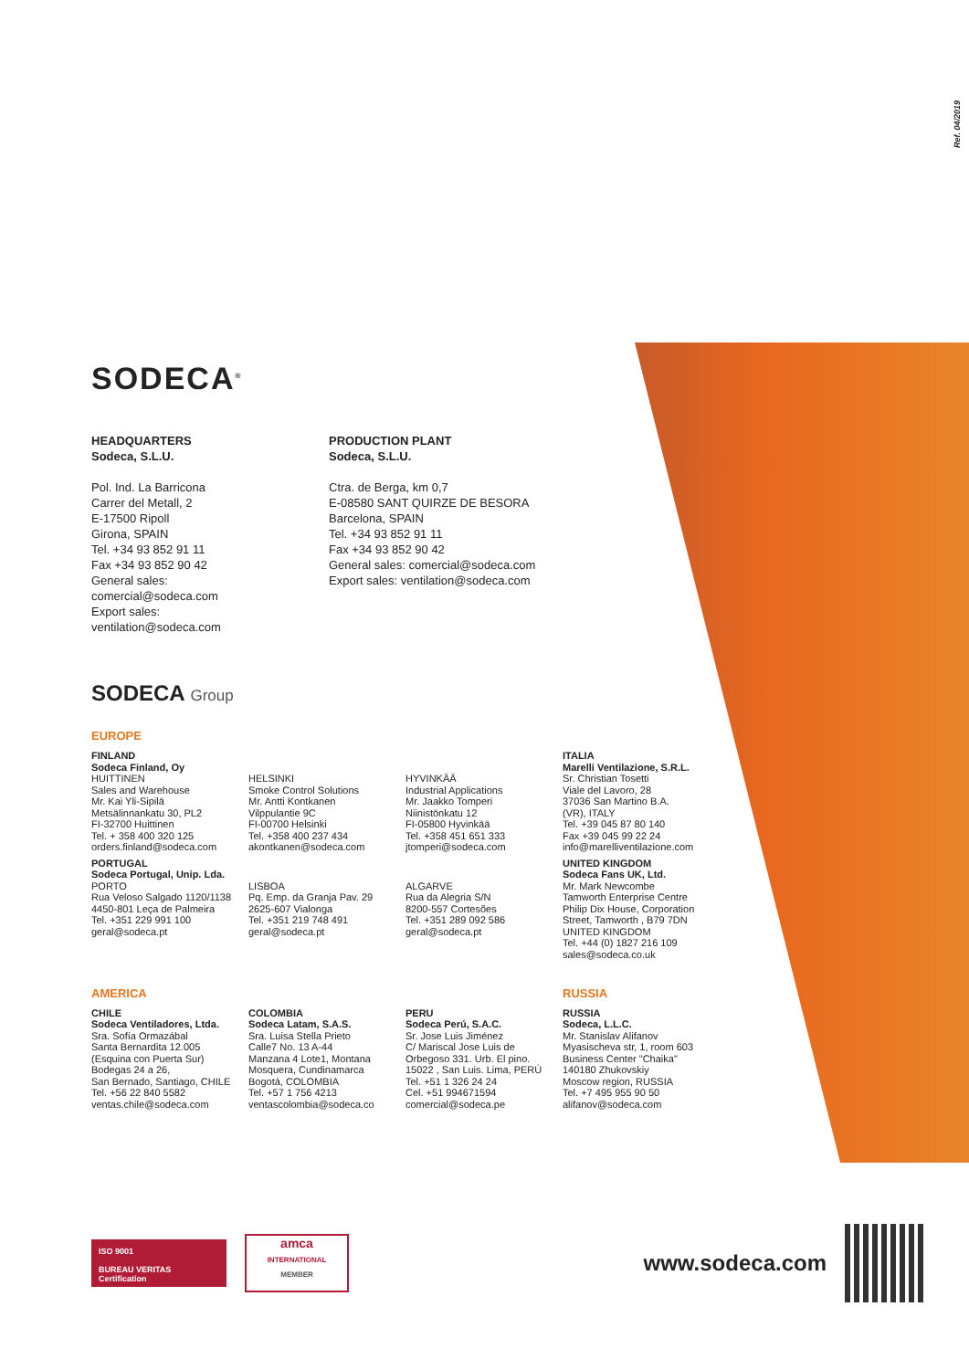Ref. 04/2019
SODECA<sup>®</sup>
HEADQUARTERS
Sodeca, S.L.U.
Pol. Ind. La Barricona
Carrer del Metall, 2
E-17500 Ripoll
Girona, SPAIN
Tel. +34 93 852 91 11
Fax +34 93 852 90 42
General sales: comercial@sodeca.com
Export sales: ventilation@sodeca.com
PRODUCTION PLANT
Sodeca, S.L.U.
Ctra. de Berga, km 0,7
E-08580 SANT QUIRZE DE BESORA
Barcelona, SPAIN
Tel. +34 93 852 91 11
Fax +34 93 852 90 42
General sales: comercial@sodeca.com
Export sales: ventilation@sodeca.com
SODECA Group
EUROPE
FINLAND
Sodeca Finland, Oy
HUITTINEN
Sales and Warehouse
Mr. Kai Yli-Sipilä
Metsälinnankatu 30, PL2
FI-32700 Huittinen
Tel. + 358 400 320 125
orders.finland@sodeca.com
HELSINKI
Smoke Control Solutions
Mr. Antti Kontkanen
Vilppulantie 9C
FI-00700 Helsinki
Tel. +358 400 237 434
akontkanen@sodeca.com
HYVINKÄÄ
Industrial Applications
Mr. Jaakko Tomperi
Niinistönkatu 12
FI-05800 Hyvinkää
Tel. +358 451 651 333
jtomperi@sodeca.com
ITALIA
Marelli Ventilazione, S.R.L.
Sr. Christian Tosetti
Viale del Lavoro, 28
37036 San Martino B.A.
(VR), ITALY
Tel. +39 045 87 80 140
Fax +39 045 99 22 24
info@marelliventilazione.com
PORTUGAL
Sodeca Portugal, Unip. Lda.
PORTO
Rua Veloso Salgado 1120/1138
4450-801 Leça de Palmeira
Tel. +351 229 991 100
geral@sodeca.pt
LISBOA
Pq. Emp. da Granja Pav. 29
2625-607 Vialonga
Tel. +351 219 748 491
geral@sodeca.pt
ALGARVE
Rua da Alegria S/N
8200-557 Cortesões
Tel. +351 289 092 586
geral@sodeca.pt
UNITED KINGDOM
Sodeca Fans UK, Ltd.
Mr. Mark Newcombe
Tamworth Enterprise Centre
Philip Dix House, Corporation
Street, Tamworth , B79 7DN
UNITED KINGDOM
Tel. +44 (0) 1827 216 109
sales@sodeca.co.uk
AMERICA
RUSSIA
CHILE
Sodeca Ventiladores, Ltda.
Sra. Sofía Ormazábal
Santa Bernardita 12.005
(Esquina con Puerta Sur)
Bodegas 24 a 26,
San Bernado, Santiago, CHILE
Tel. +56 22 840 5582
ventas.chile@sodeca.com
COLOMBIA
Sodeca Latam, S.A.S.
Sra. Luisa Stella Prieto
Calle7 No. 13 A-44
Manzana 4 Lote1, Montana
Mosquera, Cundinamarca
Bogotá, COLOMBIA
Tel. +57 1 756 4213
ventascolombia@sodeca.co
PERU
Sodeca Perú, S.A.C.
Sr. Jose Luis Jiménez
C/ Mariscal Jose Luis de
Orbegoso 331. Urb. El pino.
15022 , San Luis. Lima, PERÚ
Tel. +51 1 326 24 24
Cel. +51 994671594
comercial@sodeca.pe
RUSSIA
Sodeca, L.L.C.
Mr. Stanislav Alifanov
Myasischeva str, 1, room 603
Business Center "Chaika"
140180 Zhukovskiy
Moscow region, RUSSIA
Tel. +7 495 955 90 50
alifanov@sodeca.com
ISO 9001
BUREAU VERITAS
Certification
amca
INTERNATIONAL
MEMBER
www.sodeca.com